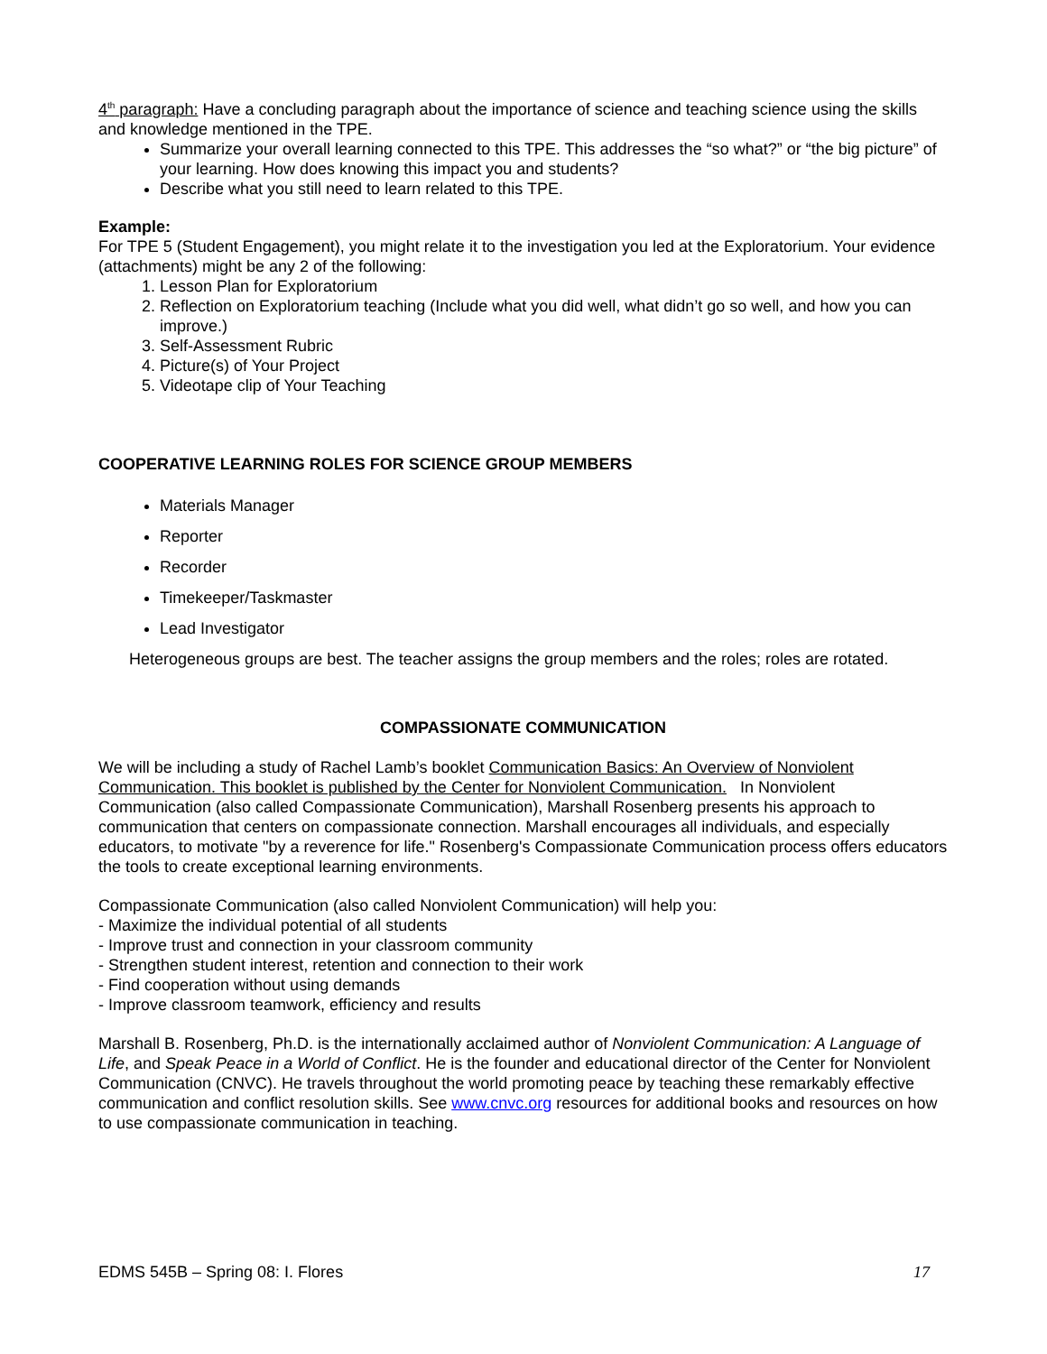4<sup>th</sup> paragraph: Have a concluding paragraph about the importance of science and teaching science using the skills and knowledge mentioned in the TPE.
Summarize your overall learning connected to this TPE. This addresses the “so what?” or “the big picture” of your learning. How does knowing this impact you and students?
Describe what you still need to learn related to this TPE.
Example:
For TPE 5 (Student Engagement), you might relate it to the investigation you led at the Exploratorium. Your evidence (attachments) might be any 2 of the following:
1. Lesson Plan for Exploratorium
2. Reflection on Exploratorium teaching (Include what you did well, what didn’t go so well, and how you can improve.)
3. Self-Assessment Rubric
4. Picture(s) of Your Project
5. Videotape clip of Your Teaching
COOPERATIVE LEARNING ROLES FOR SCIENCE GROUP MEMBERS
Materials Manager
Reporter
Recorder
Timekeeper/Taskmaster
Lead Investigator
Heterogeneous groups are best. The teacher assigns the group members and the roles; roles are rotated.
COMPASSIONATE COMMUNICATION
We will be including a study of Rachel Lamb’s booklet Communication Basics: An Overview of Nonviolent Communication. This booklet is published by the Center for Nonviolent Communication. In Nonviolent Communication (also called Compassionate Communication), Marshall Rosenberg presents his approach to communication that centers on compassionate connection. Marshall encourages all individuals, and especially educators, to motivate "by a reverence for life." Rosenberg's Compassionate Communication process offers educators the tools to create exceptional learning environments.
Compassionate Communication (also called Nonviolent Communication) will help you:
- Maximize the individual potential of all students
- Improve trust and connection in your classroom community
- Strengthen student interest, retention and connection to their work
- Find cooperation without using demands
- Improve classroom teamwork, efficiency and results
Marshall B. Rosenberg, Ph.D. is the internationally acclaimed author of Nonviolent Communication: A Language of Life, and Speak Peace in a World of Conflict. He is the founder and educational director of the Center for Nonviolent Communication (CNVC). He travels throughout the world promoting peace by teaching these remarkably effective communication and conflict resolution skills. See www.cnvc.org resources for additional books and resources on how to use compassionate communication in teaching.
EDMS 545B – Spring 08: I. Flores 17